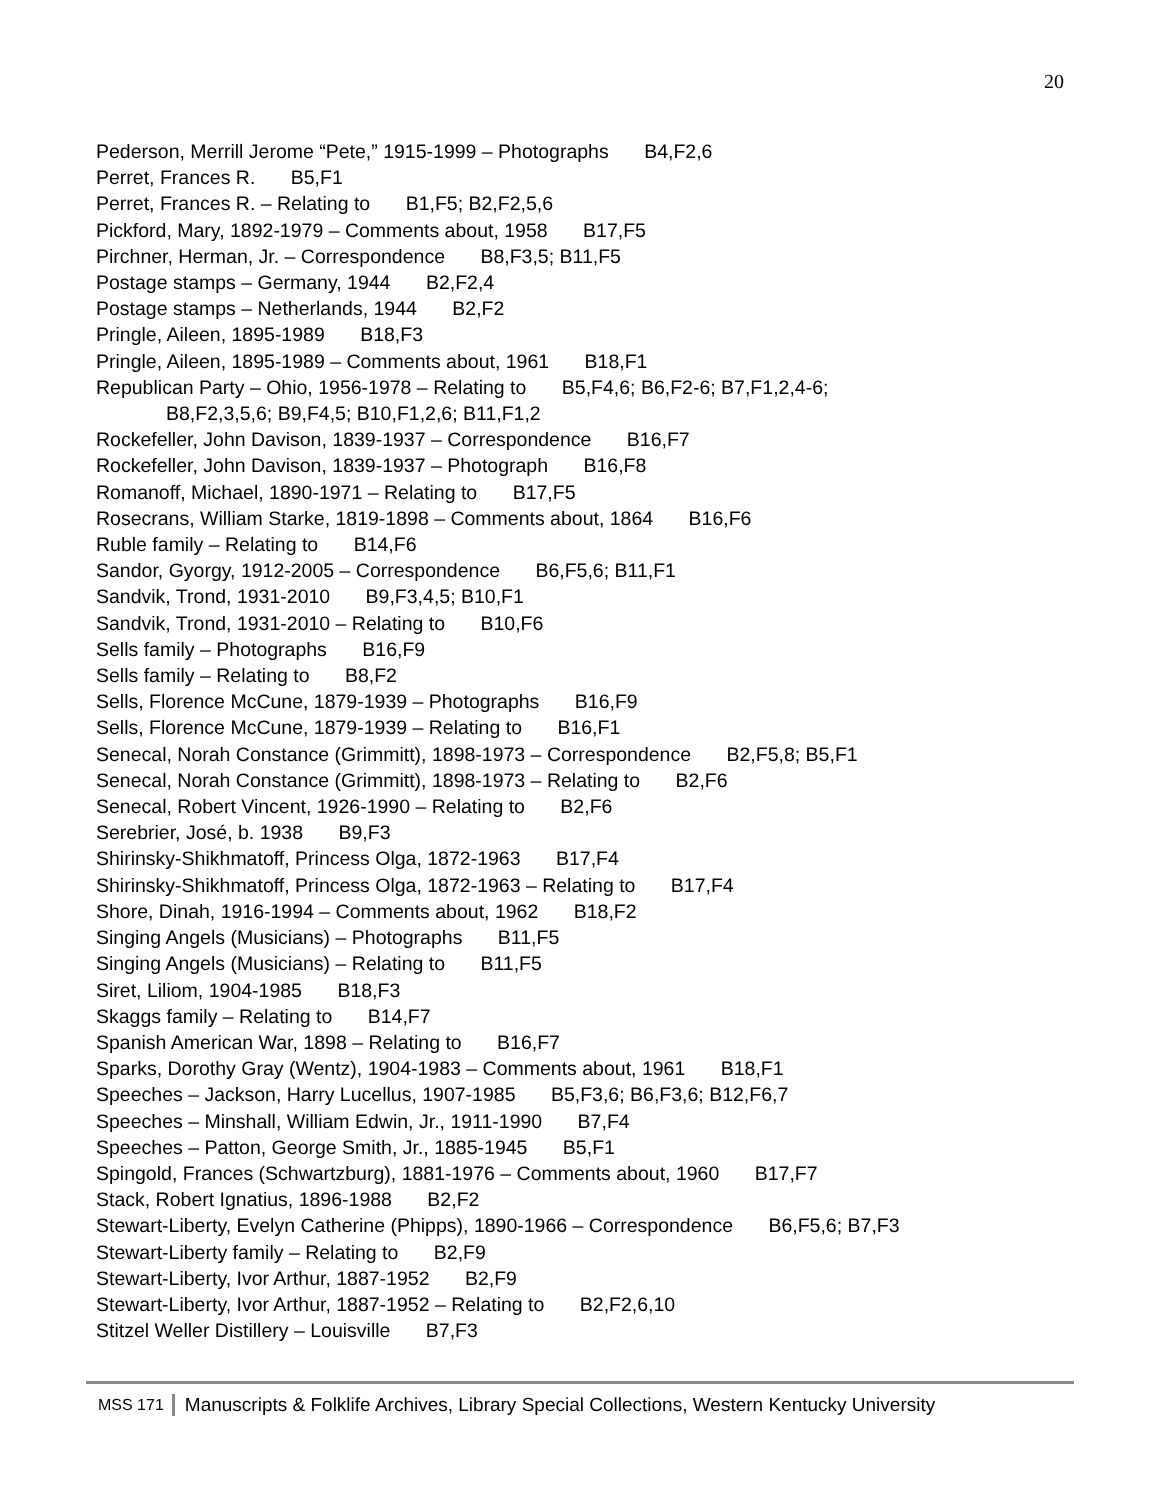20
Pederson, Merrill Jerome “Pete,” 1915-1999 – Photographs B4,F2,6
Perret, Frances R. B5,F1
Perret, Frances R. – Relating to B1,F5; B2,F2,5,6
Pickford, Mary, 1892-1979 – Comments about, 1958 B17,F5
Pirchner, Herman, Jr. – Correspondence B8,F3,5; B11,F5
Postage stamps – Germany, 1944 B2,F2,4
Postage stamps – Netherlands, 1944 B2,F2
Pringle, Aileen, 1895-1989 B18,F3
Pringle, Aileen, 1895-1989 – Comments about, 1961 B18,F1
Republican Party – Ohio, 1956-1978 – Relating to B5,F4,6; B6,F2-6; B7,F1,2,4-6;
B8,F2,3,5,6; B9,F4,5; B10,F1,2,6; B11,F1,2
Rockefeller, John Davison, 1839-1937 – Correspondence B16,F7
Rockefeller, John Davison, 1839-1937 – Photograph B16,F8
Romanoff, Michael, 1890-1971 – Relating to B17,F5
Rosecrans, William Starke, 1819-1898 – Comments about, 1864 B16,F6
Ruble family – Relating to B14,F6
Sandor, Gyorgy, 1912-2005 – Correspondence B6,F5,6; B11,F1
Sandvik, Trond, 1931-2010 B9,F3,4,5; B10,F1
Sandvik, Trond, 1931-2010 – Relating to B10,F6
Sells family – Photographs B16,F9
Sells family – Relating to B8,F2
Sells, Florence McCune, 1879-1939 – Photographs B16,F9
Sells, Florence McCune, 1879-1939 – Relating to B16,F1
Senecal, Norah Constance (Grimmitt), 1898-1973 – Correspondence B2,F5,8; B5,F1
Senecal, Norah Constance (Grimmitt), 1898-1973 – Relating to B2,F6
Senecal, Robert Vincent, 1926-1990 – Relating to B2,F6
Serebrier, José, b. 1938 B9,F3
Shirinsky-Shikhmatoff, Princess Olga, 1872-1963 B17,F4
Shirinsky-Shikhmatoff, Princess Olga, 1872-1963 – Relating to B17,F4
Shore, Dinah, 1916-1994 – Comments about, 1962 B18,F2
Singing Angels (Musicians) – Photographs B11,F5
Singing Angels (Musicians) – Relating to B11,F5
Siret, Liliom, 1904-1985 B18,F3
Skaggs family – Relating to B14,F7
Spanish American War, 1898 – Relating to B16,F7
Sparks, Dorothy Gray (Wentz), 1904-1983 – Comments about, 1961 B18,F1
Speeches – Jackson, Harry Lucellus, 1907-1985 B5,F3,6; B6,F3,6; B12,F6,7
Speeches – Minshall, William Edwin, Jr., 1911-1990 B7,F4
Speeches – Patton, George Smith, Jr., 1885-1945 B5,F1
Spingold, Frances (Schwartzburg), 1881-1976 – Comments about, 1960 B17,F7
Stack, Robert Ignatius, 1896-1988 B2,F2
Stewart-Liberty, Evelyn Catherine (Phipps), 1890-1966 – Correspondence B6,F5,6; B7,F3
Stewart-Liberty family – Relating to B2,F9
Stewart-Liberty, Ivor Arthur, 1887-1952 B2,F9
Stewart-Liberty, Ivor Arthur, 1887-1952 – Relating to B2,F2,6,10
Stitzel Weller Distillery – Louisville B7,F3
MSS 171 Manuscripts & Folklife Archives, Library Special Collections, Western Kentucky University